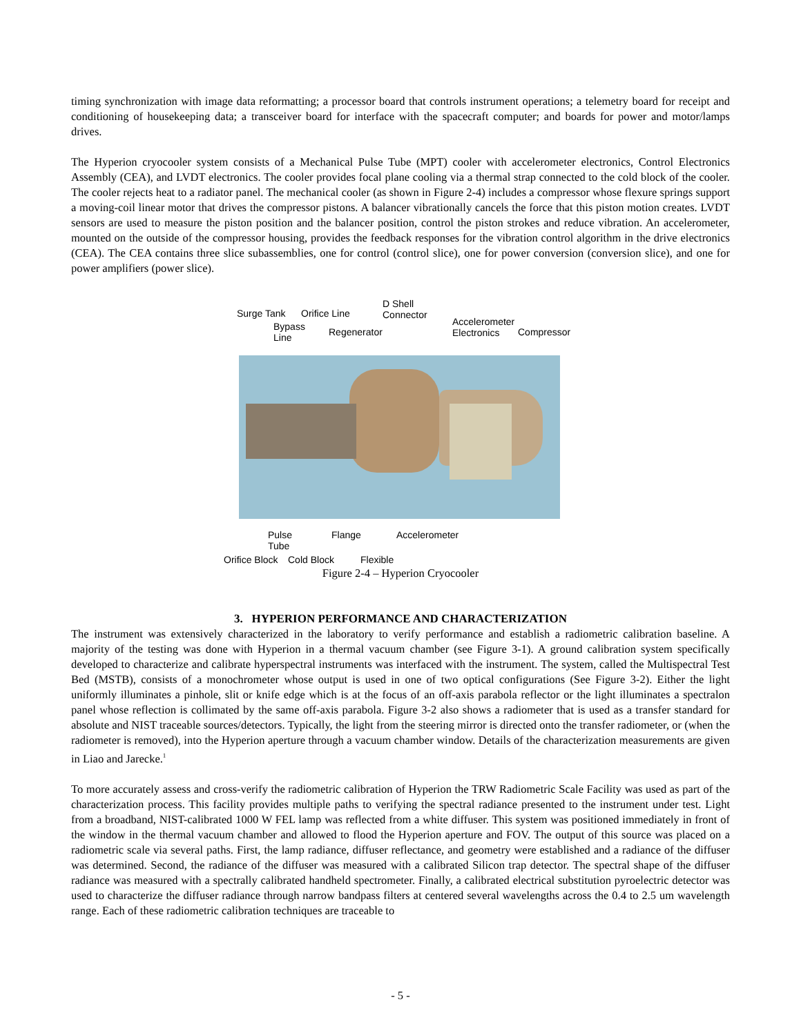timing synchronization with image data reformatting; a processor board that controls instrument operations; a telemetry board for receipt and conditioning of housekeeping data; a transceiver board for interface with the spacecraft computer; and boards for power and motor/lamps drives.
The Hyperion cryocooler system consists of a Mechanical Pulse Tube (MPT) cooler with accelerometer electronics, Control Electronics Assembly (CEA), and LVDT electronics. The cooler provides focal plane cooling via a thermal strap connected to the cold block of the cooler. The cooler rejects heat to a radiator panel. The mechanical cooler (as shown in Figure 2-4) includes a compressor whose flexure springs support a moving-coil linear motor that drives the compressor pistons. A balancer vibrationally cancels the force that this piston motion creates. LVDT sensors are used to measure the piston position and the balancer position, control the piston strokes and reduce vibration. An accelerometer, mounted on the outside of the compressor housing, provides the feedback responses for the vibration control algorithm in the drive electronics (CEA). The CEA contains three slice subassemblies, one for control (control slice), one for power conversion (conversion slice), and one for power amplifiers (power slice).
Surge Tank Orifice Line
D Shell
Connector
Bypass
Line
Regenerator
Accelerometer
Electronics
Compressor
Pulse
Tube
Flange Accelerometer
Orifice Block Cold Block Flexible
Figure 2-4 – Hyperion Cryocooler
3. HYPERION PERFORMANCE AND CHARACTERIZATION
The instrument was extensively characterized in the laboratory to verify performance and establish a radiometric calibration baseline. A majority of the testing was done with Hyperion in a thermal vacuum chamber (see Figure 3-1). A ground calibration system specifically developed to characterize and calibrate hyperspectral instruments was interfaced with the instrument. The system, called the Multispectral Test Bed (MSTB), consists of a monochrometer whose output is used in one of two optical configurations (See Figure 3-2). Either the light uniformly illuminates a pinhole, slit or knife edge which is at the focus of an off-axis parabola reflector or the light illuminates a spectralon panel whose reflection is collimated by the same off-axis parabola. Figure 3-2 also shows a radiometer that is used as a transfer standard for absolute and NIST traceable sources/detectors. Typically, the light from the steering mirror is directed onto the transfer radiometer, or (when the radiometer is removed), into the Hyperion aperture through a vacuum chamber window. Details of the characterization measurements are given in Liao and Jarecke.<sup>1</sup>
To more accurately assess and cross-verify the radiometric calibration of Hyperion the TRW Radiometric Scale Facility was used as part of the characterization process. This facility provides multiple paths to verifying the spectral radiance presented to the instrument under test. Light from a broadband, NIST-calibrated 1000 W FEL lamp was reflected from a white diffuser. This system was positioned immediately in front of the window in the thermal vacuum chamber and allowed to flood the Hyperion aperture and FOV. The output of this source was placed on a radiometric scale via several paths. First, the lamp radiance, diffuser reflectance, and geometry were established and a radiance of the diffuser was determined. Second, the radiance of the diffuser was measured with a calibrated Silicon trap detector. The spectral shape of the diffuser radiance was measured with a spectrally calibrated handheld spectrometer. Finally, a calibrated electrical substitution pyroelectric detector was used to characterize the diffuser radiance through narrow bandpass filters at centered several wavelengths across the 0.4 to 2.5 um wavelength range. Each of these radiometric calibration techniques are traceable to
- 5 -